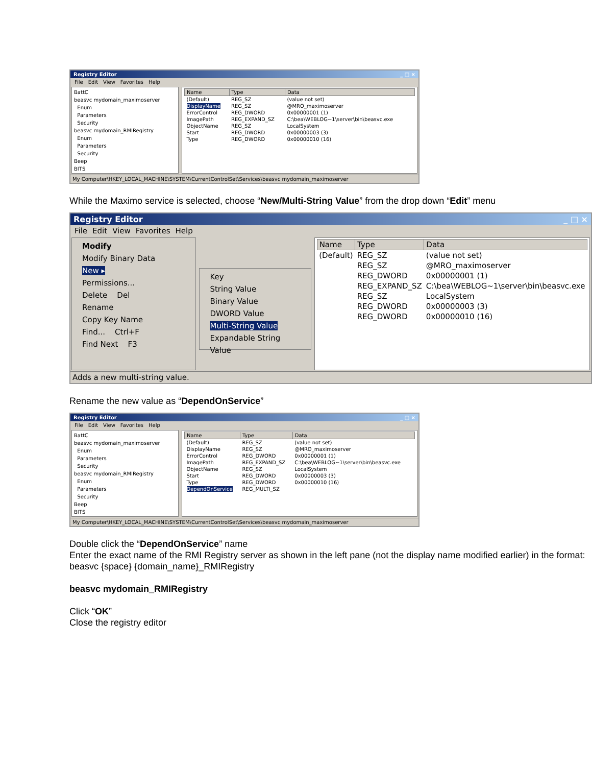Registry Editor _ □ ×
File Edit View Favorites Help
BattC
beasvc mydomain_maximoserver
Enum
Parameters
Security
beasvc mydomain_RMIRegistry
Enum
Parameters
Security
Beep
BITS
| Name | Type | Data |
| --- | --- | --- |
| (Default) | REG_SZ | (value not set) |
| DisplayName | REG_SZ | @MRO_maximoserver |
| ErrorControl | REG_DWORD | 0x00000001 (1) |
| ImagePath | REG_EXPAND_SZ | C:\bea\WEBLOG~1\server\bin\beasvc.exe |
| ObjectName | REG_SZ | LocalSystem |
| Start | REG_DWORD | 0x00000003 (3) |
| Type | REG_DWORD | 0x00000010 (16) |
My Computer\HKEY_LOCAL_MACHINE\SYSTEM\CurrentControlSet\Services\beasvc mydomain_maximoserver
While the Maximo service is selected, choose “New/Multi-String Value” from the drop down “Edit” menu
Registry Editor _ □ ×
File Edit View Favorites Help
Modify
Modify Binary Data
New ▸
Permissions...
Delete Del
Rename
Copy Key Name
Find... Ctrl+F
Find Next F3
Key
String Value
Binary Value
DWORD Value
Multi-String Value
Expandable String Value
| Name | Type | Data |
| --- | --- | --- |
| (Default) | REG_SZ | (value not set) |
| | REG_SZ | @MRO_maximoserver |
| | REG_DWORD | 0x00000001 (1) |
| | REG_EXPAND_SZ | C:\bea\WEBLOG~1\server\bin\beasvc.exe |
| | REG_SZ | LocalSystem |
| | REG_DWORD | 0x00000003 (3) |
| | REG_DWORD | 0x00000010 (16) |
Adds a new multi-string value.
Rename the new value as “DependOnService”
Registry Editor _ □ ×
File Edit View Favorites Help
BattC
beasvc mydomain_maximoserver
Enum
Parameters
Security
beasvc mydomain_RMIRegistry
Enum
Parameters
Security
Beep
BITS
| Name | Type | Data |
| --- | --- | --- |
| (Default) | REG_SZ | (value not set) |
| DisplayName | REG_SZ | @MRO_maximoserver |
| ErrorControl | REG_DWORD | 0x00000001 (1) |
| ImagePath | REG_EXPAND_SZ | C:\bea\WEBLOG~1\server\bin\beasvc.exe |
| ObjectName | REG_SZ | LocalSystem |
| Start | REG_DWORD | 0x00000003 (3) |
| Type | REG_DWORD | 0x00000010 (16) |
| DependOnService | REG_MULTI_SZ | |
My Computer\HKEY_LOCAL_MACHINE\SYSTEM\CurrentControlSet\Services\beasvc mydomain_maximoserver
Double click the “DependOnService” name
Enter the exact name of the RMI Registry server as shown in the left pane (not the display name modified earlier) in the format:
beasvc {space} {domain_name}_RMIRegistry
beasvc mydomain_RMIRegistry
Click “OK”
Close the registry editor